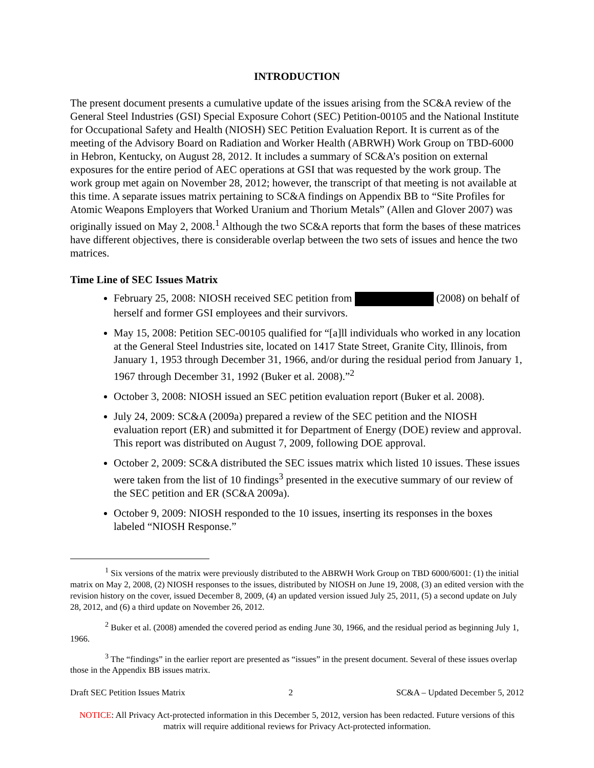INTRODUCTION
The present document presents a cumulative update of the issues arising from the SC&A review of the General Steel Industries (GSI) Special Exposure Cohort (SEC) Petition-00105 and the National Institute for Occupational Safety and Health (NIOSH) SEC Petition Evaluation Report. It is current as of the meeting of the Advisory Board on Radiation and Worker Health (ABRWH) Work Group on TBD-6000 in Hebron, Kentucky, on August 28, 2012. It includes a summary of SC&A’s position on external exposures for the entire period of AEC operations at GSI that was requested by the work group. The work group met again on November 28, 2012; however, the transcript of that meeting is not available at this time. A separate issues matrix pertaining to SC&A findings on Appendix BB to “Site Profiles for Atomic Weapons Employers that Worked Uranium and Thorium Metals” (Allen and Glover 2007) was originally issued on May 2, 2008.<sup>1</sup> Although the two SC&A reports that form the bases of these matrices have different objectives, there is considerable overlap between the two sets of issues and hence the two matrices.
Time Line of SEC Issues Matrix
February 25, 2008: NIOSH received SEC petition from (2008) on behalf of herself and former GSI employees and their survivors.
May 15, 2008: Petition SEC-00105 qualified for “[a]ll individuals who worked in any location at the General Steel Industries site, located on 1417 State Street, Granite City, Illinois, from January 1, 1953 through December 31, 1966, and/or during the residual period from January 1, 1967 through December 31, 1992 (Buker et al. 2008).”<sup>2</sup>
October 3, 2008: NIOSH issued an SEC petition evaluation report (Buker et al. 2008).
July 24, 2009: SC&A (2009a) prepared a review of the SEC petition and the NIOSH evaluation report (ER) and submitted it for Department of Energy (DOE) review and approval. This report was distributed on August 7, 2009, following DOE approval.
October 2, 2009: SC&A distributed the SEC issues matrix which listed 10 issues. These issues were taken from the list of 10 findings<sup>3</sup> presented in the executive summary of our review of the SEC petition and ER (SC&A 2009a).
October 9, 2009: NIOSH responded to the 10 issues, inserting its responses in the boxes labeled “NIOSH Response.”
<sup>1</sup> Six versions of the matrix were previously distributed to the ABRWH Work Group on TBD 6000/6001: (1) the initial matrix on May 2, 2008, (2) NIOSH responses to the issues, distributed by NIOSH on June 19, 2008, (3) an edited version with the revision history on the cover, issued December 8, 2009, (4) an updated version issued July 25, 2011, (5) a second update on July 28, 2012, and (6) a third update on November 26, 2012.
<sup>2</sup> Buker et al. (2008) amended the covered period as ending June 30, 1966, and the residual period as beginning July 1, 1966.
<sup>3</sup> The “findings” in the earlier report are presented as “issues” in the present document. Several of these issues overlap those in the Appendix BB issues matrix.
Draft SEC Petition Issues Matrix 2 SC&A – Updated December 5, 2012
NOTICE: All Privacy Act-protected information in this December 5, 2012, version has been redacted. Future versions of this matrix will require additional reviews for Privacy Act-protected information.